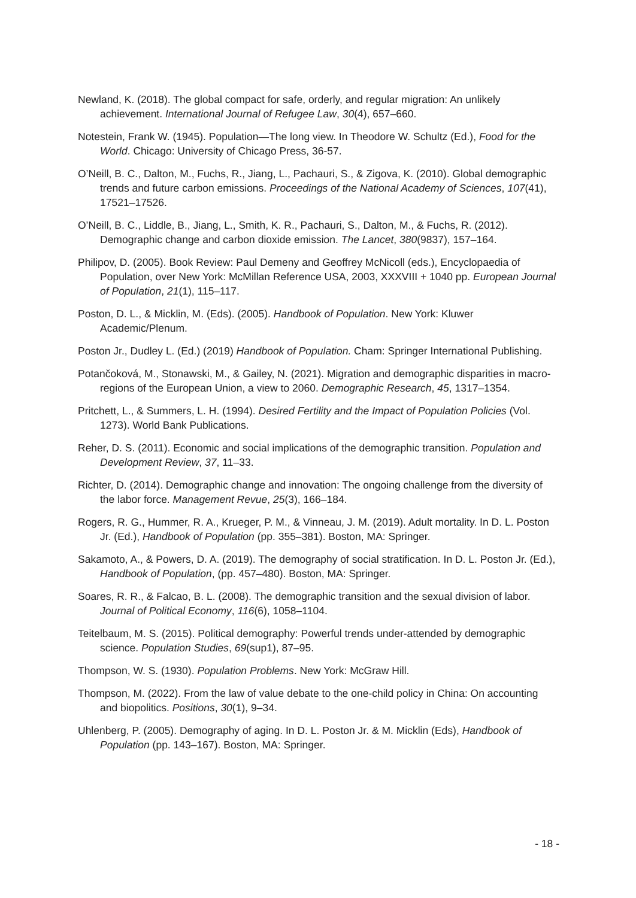Newland, K. (2018). The global compact for safe, orderly, and regular migration: An unlikely achievement. International Journal of Refugee Law, 30(4), 657–660.
Notestein, Frank W. (1945). Population—The long view. In Theodore W. Schultz (Ed.), Food for the World. Chicago: University of Chicago Press, 36-57.
O’Neill, B. C., Dalton, M., Fuchs, R., Jiang, L., Pachauri, S., & Zigova, K. (2010). Global demographic trends and future carbon emissions. Proceedings of the National Academy of Sciences, 107(41), 17521–17526.
O’Neill, B. C., Liddle, B., Jiang, L., Smith, K. R., Pachauri, S., Dalton, M., & Fuchs, R. (2012). Demographic change and carbon dioxide emission. The Lancet, 380(9837), 157–164.
Philipov, D. (2005). Book Review: Paul Demeny and Geoffrey McNicoll (eds.), Encyclopaedia of Population, over New York: McMillan Reference USA, 2003, XXXVIII + 1040 pp. European Journal of Population, 21(1), 115–117.
Poston, D. L., & Micklin, M. (Eds). (2005). Handbook of Population. New York: Kluwer Academic/Plenum.
Poston Jr., Dudley L. (Ed.) (2019) Handbook of Population. Cham: Springer International Publishing.
Potančoková, M., Stonawski, M., & Gailey, N. (2021). Migration and demographic disparities in macro-regions of the European Union, a view to 2060. Demographic Research, 45, 1317–1354.
Pritchett, L., & Summers, L. H. (1994). Desired Fertility and the Impact of Population Policies (Vol. 1273). World Bank Publications.
Reher, D. S. (2011). Economic and social implications of the demographic transition. Population and Development Review, 37, 11–33.
Richter, D. (2014). Demographic change and innovation: The ongoing challenge from the diversity of the labor force. Management Revue, 25(3), 166–184.
Rogers, R. G., Hummer, R. A., Krueger, P. M., & Vinneau, J. M. (2019). Adult mortality. In D. L. Poston Jr. (Ed.), Handbook of Population (pp. 355–381). Boston, MA: Springer.
Sakamoto, A., & Powers, D. A. (2019). The demography of social stratification. In D. L. Poston Jr. (Ed.), Handbook of Population, (pp. 457–480). Boston, MA: Springer.
Soares, R. R., & Falcao, B. L. (2008). The demographic transition and the sexual division of labor. Journal of Political Economy, 116(6), 1058–1104.
Teitelbaum, M. S. (2015). Political demography: Powerful trends under-attended by demographic science. Population Studies, 69(sup1), 87–95.
Thompson, W. S. (1930). Population Problems. New York: McGraw Hill.
Thompson, M. (2022). From the law of value debate to the one-child policy in China: On accounting and biopolitics. Positions, 30(1), 9–34.
Uhlenberg, P. (2005). Demography of aging. In D. L. Poston Jr. & M. Micklin (Eds), Handbook of Population (pp. 143–167). Boston, MA: Springer.
- 18 -